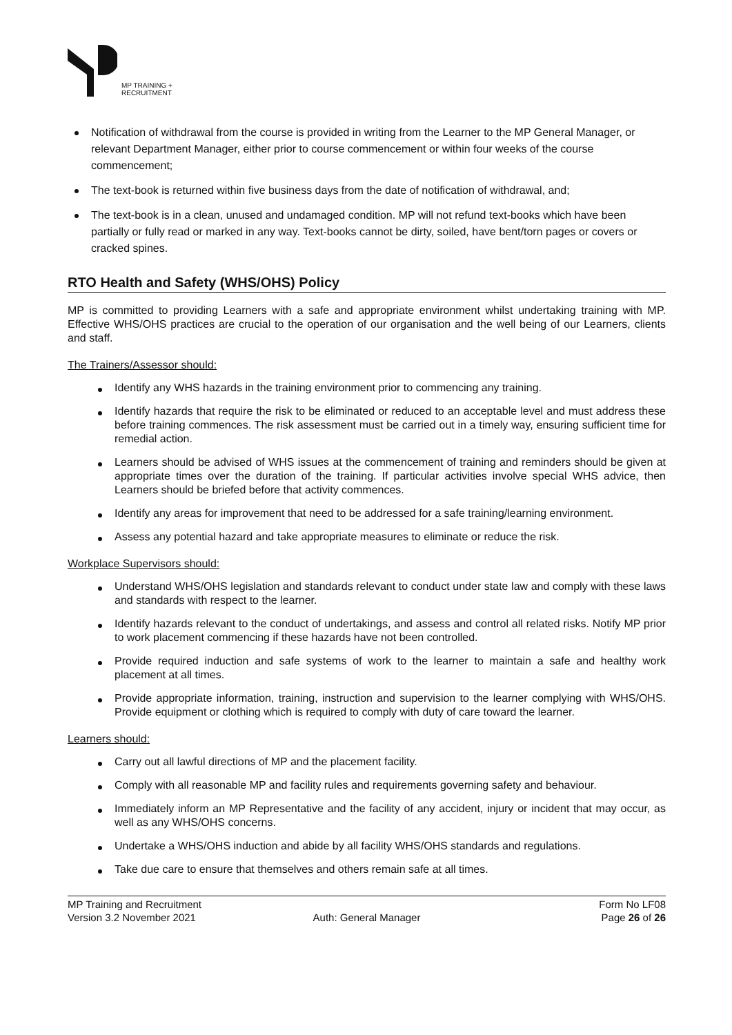MP TRAINING +
RECRUITMENT
Notification of withdrawal from the course is provided in writing from the Learner to the MP General Manager, or relevant Department Manager, either prior to course commencement or within four weeks of the course commencement;
The text-book is returned within five business days from the date of notification of withdrawal, and;
The text-book is in a clean, unused and undamaged condition. MP will not refund text-books which have been partially or fully read or marked in any way. Text-books cannot be dirty, soiled, have bent/torn pages or covers or cracked spines.
RTO Health and Safety (WHS/OHS) Policy
MP is committed to providing Learners with a safe and appropriate environment whilst undertaking training with MP. Effective WHS/OHS practices are crucial to the operation of our organisation and the well being of our Learners, clients and staff.
The Trainers/Assessor should:
Identify any WHS hazards in the training environment prior to commencing any training.
Identify hazards that require the risk to be eliminated or reduced to an acceptable level and must address these before training commences. The risk assessment must be carried out in a timely way, ensuring sufficient time for remedial action.
Learners should be advised of WHS issues at the commencement of training and reminders should be given at appropriate times over the duration of the training. If particular activities involve special WHS advice, then Learners should be briefed before that activity commences.
Identify any areas for improvement that need to be addressed for a safe training/learning environment.
Assess any potential hazard and take appropriate measures to eliminate or reduce the risk.
Workplace Supervisors should:
Understand WHS/OHS legislation and standards relevant to conduct under state law and comply with these laws and standards with respect to the learner.
Identify hazards relevant to the conduct of undertakings, and assess and control all related risks. Notify MP prior to work placement commencing if these hazards have not been controlled.
Provide required induction and safe systems of work to the learner to maintain a safe and healthy work placement at all times.
Provide appropriate information, training, instruction and supervision to the learner complying with WHS/OHS. Provide equipment or clothing which is required to comply with duty of care toward the learner.
Learners should:
Carry out all lawful directions of MP and the placement facility.
Comply with all reasonable MP and facility rules and requirements governing safety and behaviour.
Immediately inform an MP Representative and the facility of any accident, injury or incident that may occur, as well as any WHS/OHS concerns.
Undertake a WHS/OHS induction and abide by all facility WHS/OHS standards and regulations.
Take due care to ensure that themselves and others remain safe at all times.
MP Training and Recruitment
Version 3.2 November 2021
Auth: General Manager
Form No LF08
Page 26 of 26